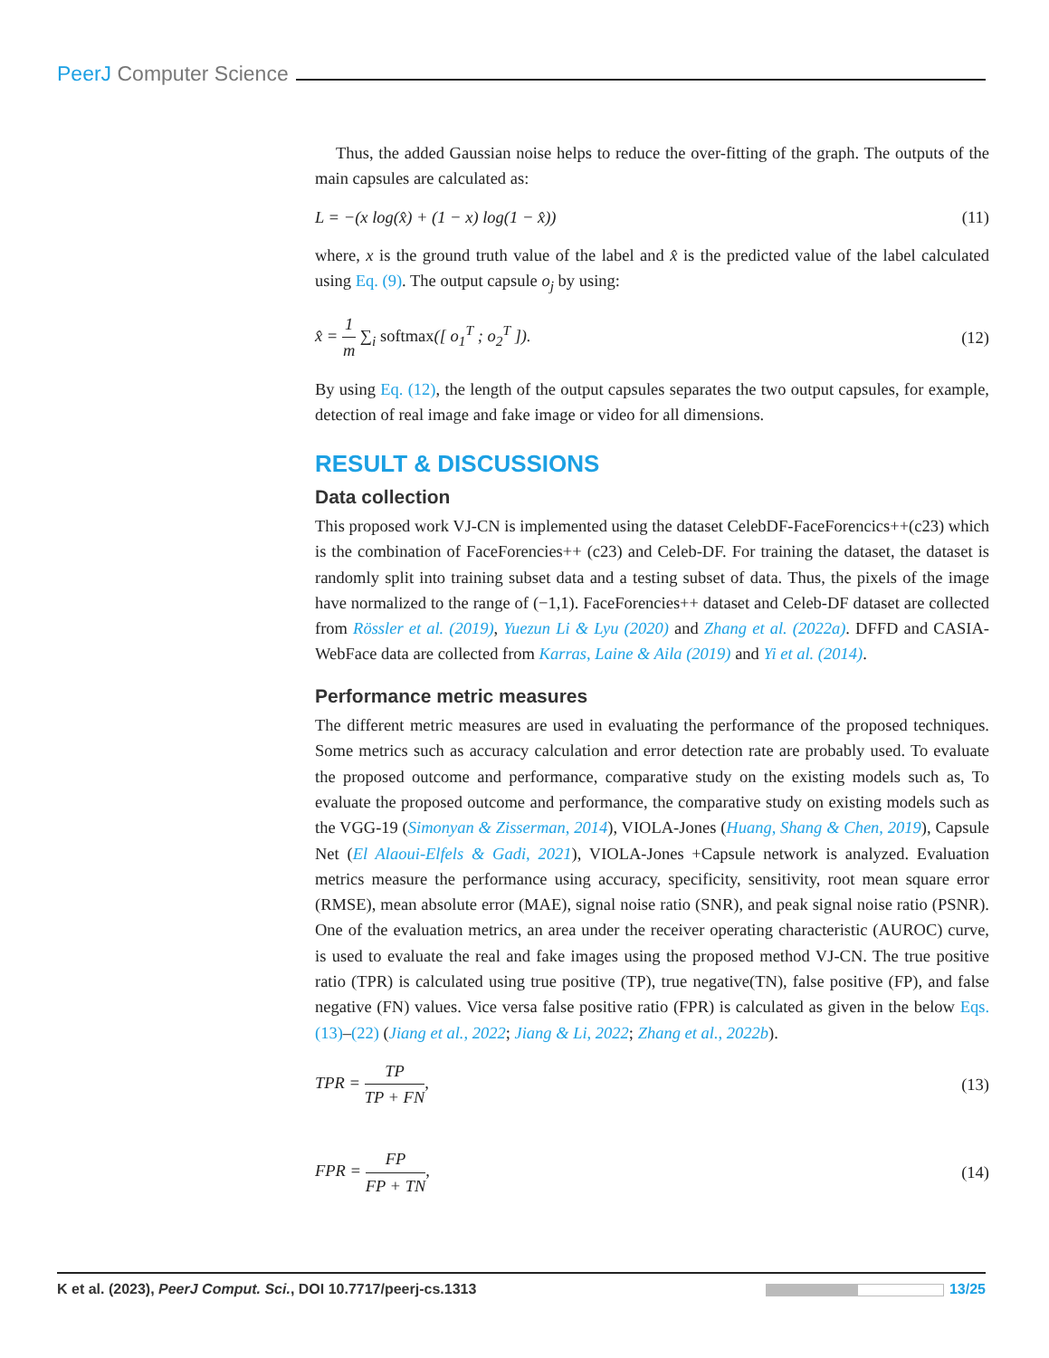PeerJ Computer Science
Thus, the added Gaussian noise helps to reduce the over-fitting of the graph. The outputs of the main capsules are calculated as:
L = −(x log(x̂) + (1 − x) log(1 − x̂)) (11)
where, x is the ground truth value of the label and x̂ is the predicted value of the label calculated using Eq. (9). The output capsule o<sub>j</sub> by using:
x̂ = 1 m ∑<sub>i</sub> softmax([ o<sub>1</sub><sup>T</sup> ; o<sub>2</sub><sup>T</sup> ]). (12)
By using Eq. (12), the length of the output capsules separates the two output capsules, for example, detection of real image and fake image or video for all dimensions.
RESULT & DISCUSSIONS
Data collection
This proposed work VJ-CN is implemented using the dataset CelebDF-FaceForencics++(c23) which is the combination of FaceForencies++ (c23) and Celeb-DF. For training the dataset, the dataset is randomly split into training subset data and a testing subset of data. Thus, the pixels of the image have normalized to the range of (−1,1). FaceForencies++ dataset and Celeb-DF dataset are collected from Rössler et al. (2019), Yuezun Li & Lyu (2020) and Zhang et al. (2022a). DFFD and CASIA-WebFace data are collected from Karras, Laine & Aila (2019) and Yi et al. (2014).
Performance metric measures
The different metric measures are used in evaluating the performance of the proposed techniques. Some metrics such as accuracy calculation and error detection rate are probably used. To evaluate the proposed outcome and performance, comparative study on the existing models such as, To evaluate the proposed outcome and performance, the comparative study on existing models such as the VGG-19 (Simonyan & Zisserman, 2014), VIOLA-Jones (Huang, Shang & Chen, 2019), Capsule Net (El Alaoui-Elfels & Gadi, 2021), VIOLA-Jones +Capsule network is analyzed. Evaluation metrics measure the performance using accuracy, specificity, sensitivity, root mean square error (RMSE), mean absolute error (MAE), signal noise ratio (SNR), and peak signal noise ratio (PSNR). One of the evaluation metrics, an area under the receiver operating characteristic (AUROC) curve, is used to evaluate the real and fake images using the proposed method VJ-CN. The true positive ratio (TPR) is calculated using true positive (TP), true negative(TN), false positive (FP), and false negative (FN) values. Vice versa false positive ratio (FPR) is calculated as given in the below Eqs. (13)–(22) (Jiang et al., 2022; Jiang & Li, 2022; Zhang et al., 2022b).
TPR = TP TP + FN, (13)
FPR = FP FP + TN, (14)
K et al. (2023), PeerJ Comput. Sci., DOI 10.7717/peerj-cs.1313 13/25